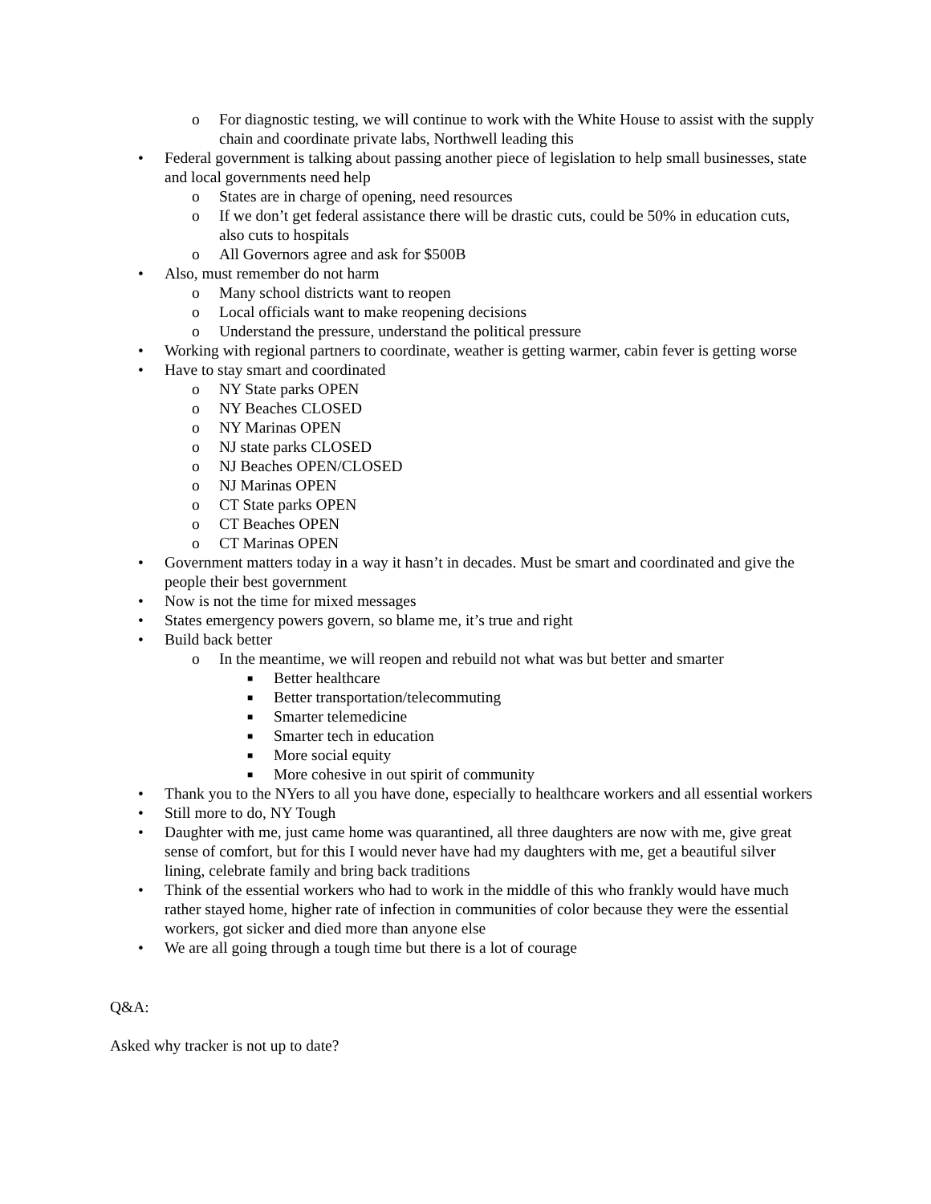o For diagnostic testing, we will continue to work with the White House to assist with the supply chain and coordinate private labs, Northwell leading this
• Federal government is talking about passing another piece of legislation to help small businesses, state and local governments need help
o States are in charge of opening, need resources
o If we don’t get federal assistance there will be drastic cuts, could be 50% in education cuts, also cuts to hospitals
o All Governors agree and ask for $500B
• Also, must remember do not harm
o Many school districts want to reopen
o Local officials want to make reopening decisions
o Understand the pressure, understand the political pressure
• Working with regional partners to coordinate, weather is getting warmer, cabin fever is getting worse
• Have to stay smart and coordinated
o NY State parks OPEN
o NY Beaches CLOSED
o NY Marinas OPEN
o NJ state parks CLOSED
o NJ Beaches OPEN/CLOSED
o NJ Marinas OPEN
o CT State parks OPEN
o CT Beaches OPEN
o CT Marinas OPEN
• Government matters today in a way it hasn’t in decades. Must be smart and coordinated and give the people their best government
• Now is not the time for mixed messages
• States emergency powers govern, so blame me, it’s true and right
• Build back better
o In the meantime, we will reopen and rebuild not what was but better and smarter
■ Better healthcare
■ Better transportation/telecommuting
■ Smarter telemedicine
■ Smarter tech in education
■ More social equity
■ More cohesive in out spirit of community
• Thank you to the NYers to all you have done, especially to healthcare workers and all essential workers
• Still more to do, NY Tough
• Daughter with me, just came home was quarantined, all three daughters are now with me, give great sense of comfort, but for this I would never have had my daughters with me, get a beautiful silver lining, celebrate family and bring back traditions
• Think of the essential workers who had to work in the middle of this who frankly would have much rather stayed home, higher rate of infection in communities of color because they were the essential workers, got sicker and died more than anyone else
• We are all going through a tough time but there is a lot of courage
Q&A:
Asked why tracker is not up to date?